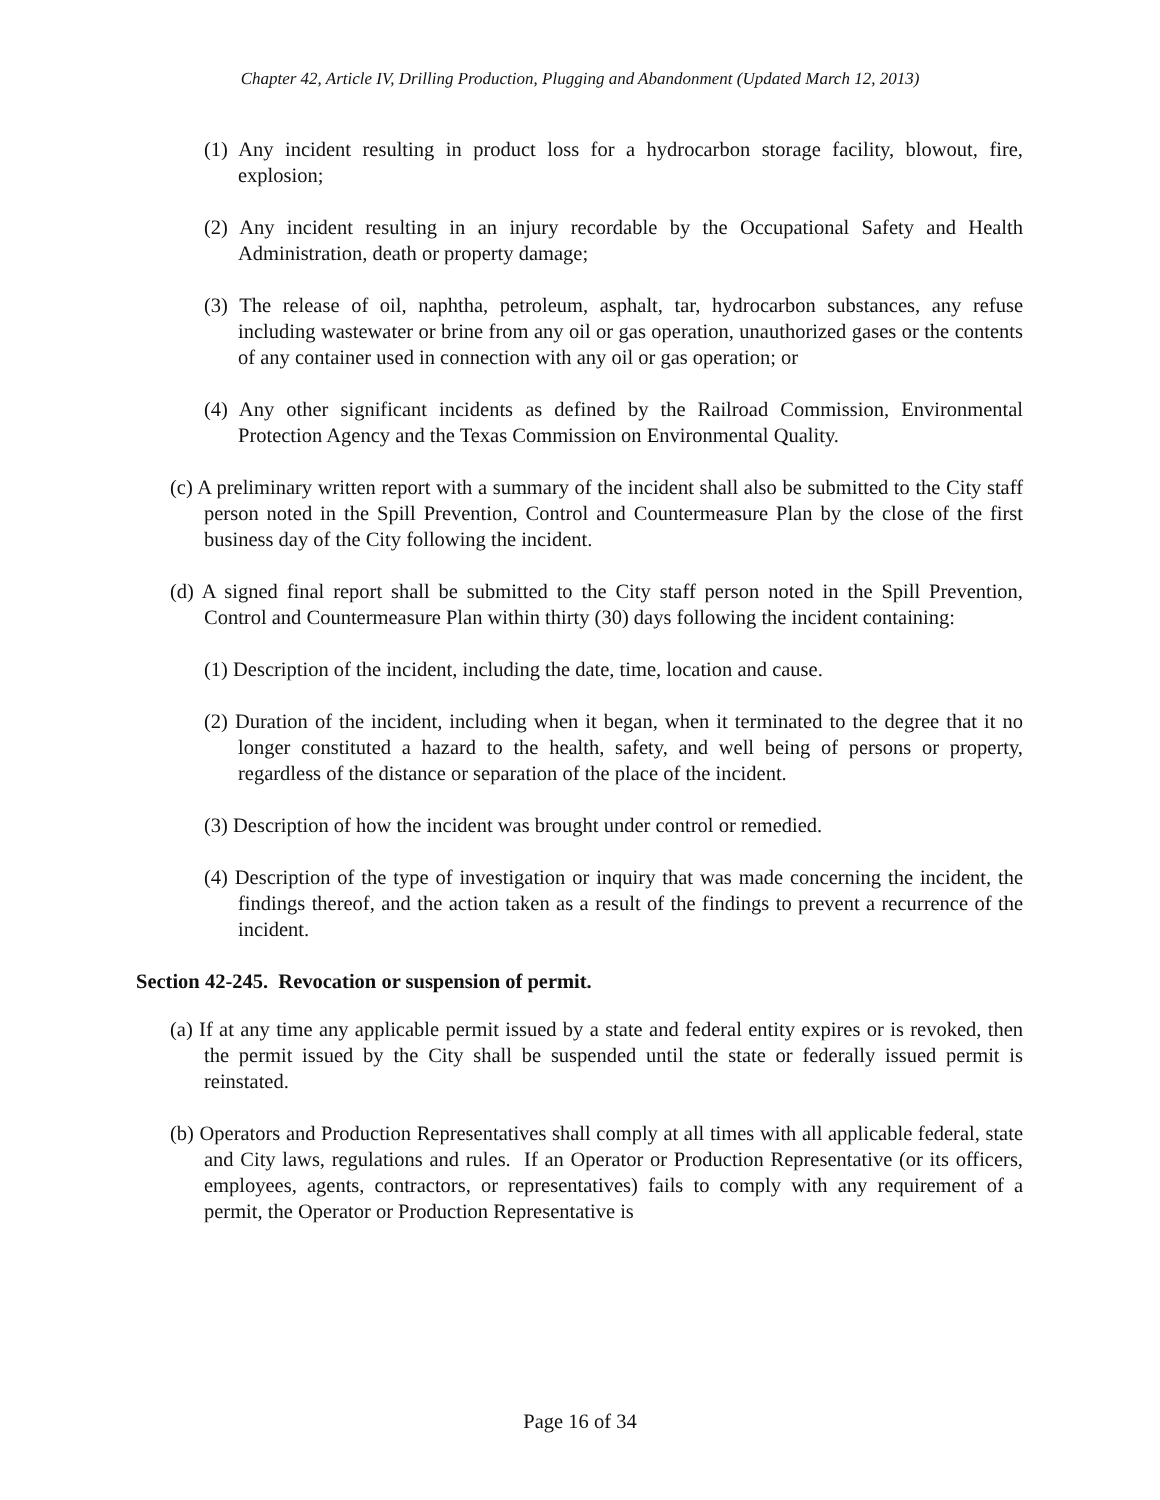Chapter 42, Article IV, Drilling Production, Plugging and Abandonment (Updated March 12, 2013)
(1) Any incident resulting in product loss for a hydrocarbon storage facility, blowout, fire, explosion;
(2) Any incident resulting in an injury recordable by the Occupational Safety and Health Administration, death or property damage;
(3) The release of oil, naphtha, petroleum, asphalt, tar, hydrocarbon substances, any refuse including wastewater or brine from any oil or gas operation, unauthorized gases or the contents of any container used in connection with any oil or gas operation; or
(4) Any other significant incidents as defined by the Railroad Commission, Environmental Protection Agency and the Texas Commission on Environmental Quality.
(c) A preliminary written report with a summary of the incident shall also be submitted to the City staff person noted in the Spill Prevention, Control and Countermeasure Plan by the close of the first business day of the City following the incident.
(d) A signed final report shall be submitted to the City staff person noted in the Spill Prevention, Control and Countermeasure Plan within thirty (30) days following the incident containing:
(1) Description of the incident, including the date, time, location and cause.
(2) Duration of the incident, including when it began, when it terminated to the degree that it no longer constituted a hazard to the health, safety, and well being of persons or property, regardless of the distance or separation of the place of the incident.
(3) Description of how the incident was brought under control or remedied.
(4) Description of the type of investigation or inquiry that was made concerning the incident, the findings thereof, and the action taken as a result of the findings to prevent a recurrence of the incident.
Section 42-245. Revocation or suspension of permit.
(a) If at any time any applicable permit issued by a state and federal entity expires or is revoked, then the permit issued by the City shall be suspended until the state or federally issued permit is reinstated.
(b) Operators and Production Representatives shall comply at all times with all applicable federal, state and City laws, regulations and rules. If an Operator or Production Representative (or its officers, employees, agents, contractors, or representatives) fails to comply with any requirement of a permit, the Operator or Production Representative is
Page 16 of 34